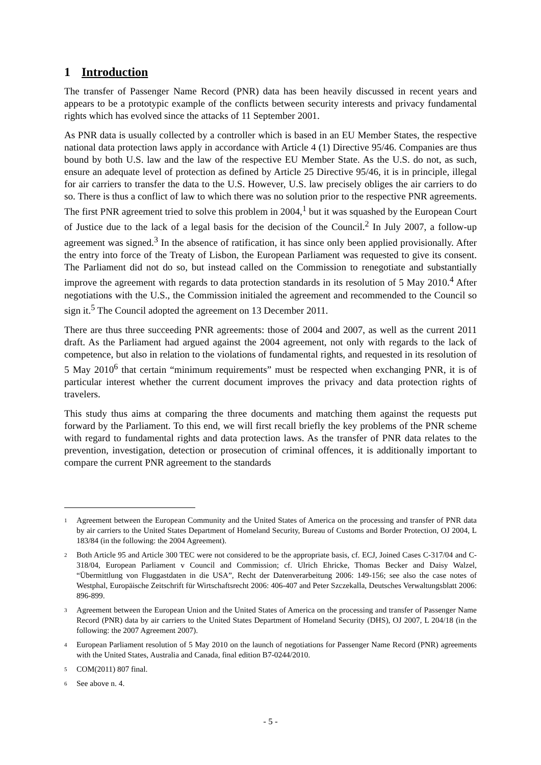1 Introduction
The transfer of Passenger Name Record (PNR) data has been heavily discussed in recent years and appears to be a prototypic example of the conflicts between security interests and privacy fundamental rights which has evolved since the attacks of 11 September 2001.
As PNR data is usually collected by a controller which is based in an EU Member States, the respective national data protection laws apply in accordance with Article 4 (1) Directive 95/46. Companies are thus bound by both U.S. law and the law of the respective EU Member State. As the U.S. do not, as such, ensure an adequate level of protection as defined by Article 25 Directive 95/46, it is in principle, illegal for air carriers to transfer the data to the U.S. However, U.S. law precisely obliges the air carriers to do so. There is thus a conflict of law to which there was no solution prior to the respective PNR agreements. The first PNR agreement tried to solve this problem in 2004,<sup>1</sup> but it was squashed by the European Court of Justice due to the lack of a legal basis for the decision of the Council.<sup>2</sup> In July 2007, a follow-up agreement was signed.<sup>3</sup> In the absence of ratification, it has since only been applied provisionally. After the entry into force of the Treaty of Lisbon, the European Parliament was requested to give its consent. The Parliament did not do so, but instead called on the Commission to renegotiate and substantially improve the agreement with regards to data protection standards in its resolution of 5 May 2010.<sup>4</sup> After negotiations with the U.S., the Commission initialed the agreement and recommended to the Council so sign it.<sup>5</sup> The Council adopted the agreement on 13 December 2011.
There are thus three succeeding PNR agreements: those of 2004 and 2007, as well as the current 2011 draft. As the Parliament had argued against the 2004 agreement, not only with regards to the lack of competence, but also in relation to the violations of fundamental rights, and requested in its resolution of 5 May 2010<sup>6</sup> that certain “minimum requirements” must be respected when exchanging PNR, it is of particular interest whether the current document improves the privacy and data protection rights of travelers.
This study thus aims at comparing the three documents and matching them against the requests put forward by the Parliament. To this end, we will first recall briefly the key problems of the PNR scheme with regard to fundamental rights and data protection laws. As the transfer of PNR data relates to the prevention, investigation, detection or prosecution of criminal offences, it is additionally important to compare the current PNR agreement to the standards
<sup>1</sup>
Agreement between the European Community and the United States of America on the processing and transfer of PNR data by air carriers to the United States Department of Homeland Security, Bureau of Customs and Border Protection, OJ 2004, L 183/84 (in the following: the 2004 Agreement).
<sup>2</sup>
Both Article 95 and Article 300 TEC were not considered to be the appropriate basis, cf. ECJ, Joined Cases C-317/04 and C-318/04, European Parliament v Council and Commission; cf. Ulrich Ehricke, Thomas Becker and Daisy Walzel, “Übermittlung von Fluggastdaten in die USA”, Recht der Datenverarbeitung 2006: 149-156; see also the case notes of Westphal, Europäische Zeitschrift für Wirtschaftsrecht 2006: 406-407 and Peter Szczekalla, Deutsches Verwaltungsblatt 2006: 896-899.
<sup>3</sup>
Agreement between the European Union and the United States of America on the processing and transfer of Passenger Name Record (PNR) data by air carriers to the United States Department of Homeland Security (DHS), OJ 2007, L 204/18 (in the following: the 2007 Agreement 2007).
<sup>4</sup>
European Parliament resolution of 5 May 2010 on the launch of negotiations for Passenger Name Record (PNR) agreements with the United States, Australia and Canada, final edition B7-0244/2010.
<sup>5</sup>
COM(2011) 807 final.
<sup>6</sup>
See above n. 4.
- 5 -